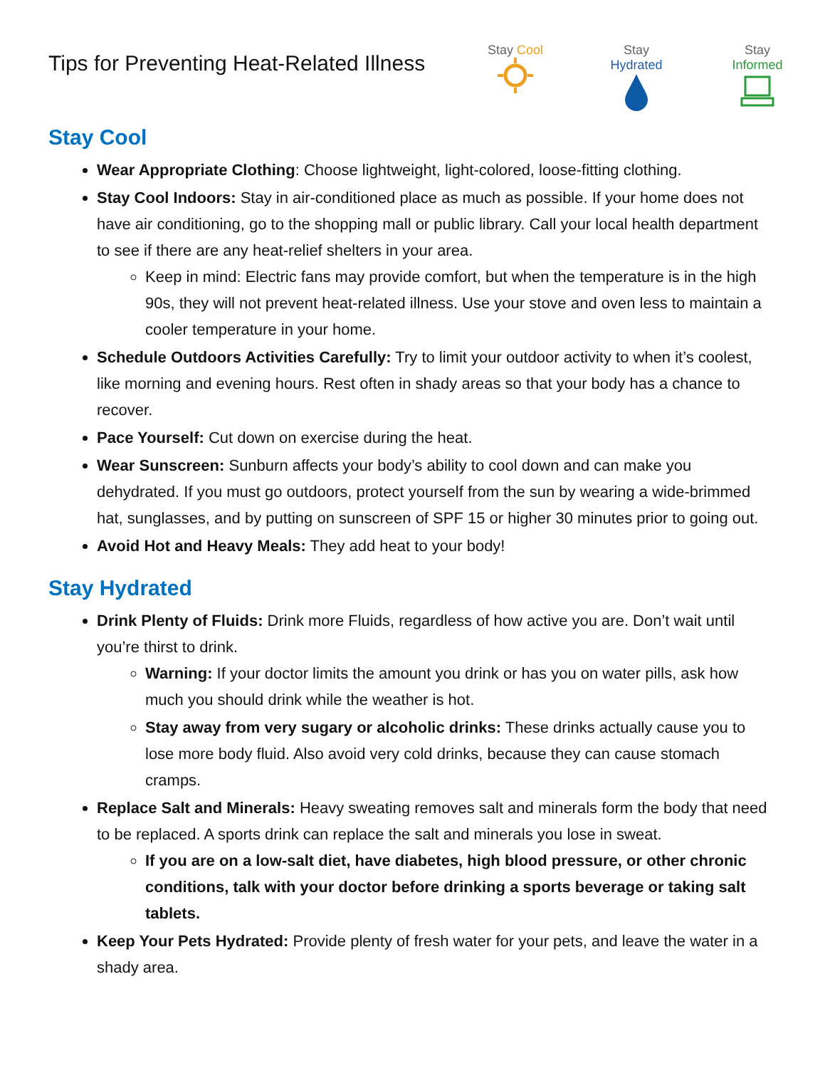Tips for Preventing Heat-Related Illness
Stay Cool
Stay Hydrated
Stay Informed
Stay Cool
Wear Appropriate Clothing: Choose lightweight, light-colored, loose-fitting clothing.
Stay Cool Indoors: Stay in air-conditioned place as much as possible. If your home does not have air conditioning, go to the shopping mall or public library. Call your local health department to see if there are any heat-relief shelters in your area.
Keep in mind: Electric fans may provide comfort, but when the temperature is in the high 90s, they will not prevent heat-related illness. Use your stove and oven less to maintain a cooler temperature in your home.
Schedule Outdoors Activities Carefully: Try to limit your outdoor activity to when it’s coolest, like morning and evening hours. Rest often in shady areas so that your body has a chance to recover.
Pace Yourself: Cut down on exercise during the heat.
Wear Sunscreen: Sunburn affects your body’s ability to cool down and can make you dehydrated. If you must go outdoors, protect yourself from the sun by wearing a wide-brimmed hat, sunglasses, and by putting on sunscreen of SPF 15 or higher 30 minutes prior to going out.
Avoid Hot and Heavy Meals: They add heat to your body!
Stay Hydrated
Drink Plenty of Fluids: Drink more Fluids, regardless of how active you are. Don’t wait until you’re thirst to drink.
Warning: If your doctor limits the amount you drink or has you on water pills, ask how much you should drink while the weather is hot.
Stay away from very sugary or alcoholic drinks: These drinks actually cause you to lose more body fluid. Also avoid very cold drinks, because they can cause stomach cramps.
Replace Salt and Minerals: Heavy sweating removes salt and minerals form the body that need to be replaced. A sports drink can replace the salt and minerals you lose in sweat.
If you are on a low-salt diet, have diabetes, high blood pressure, or other chronic conditions, talk with your doctor before drinking a sports beverage or taking salt tablets.
Keep Your Pets Hydrated: Provide plenty of fresh water for your pets, and leave the water in a shady area.